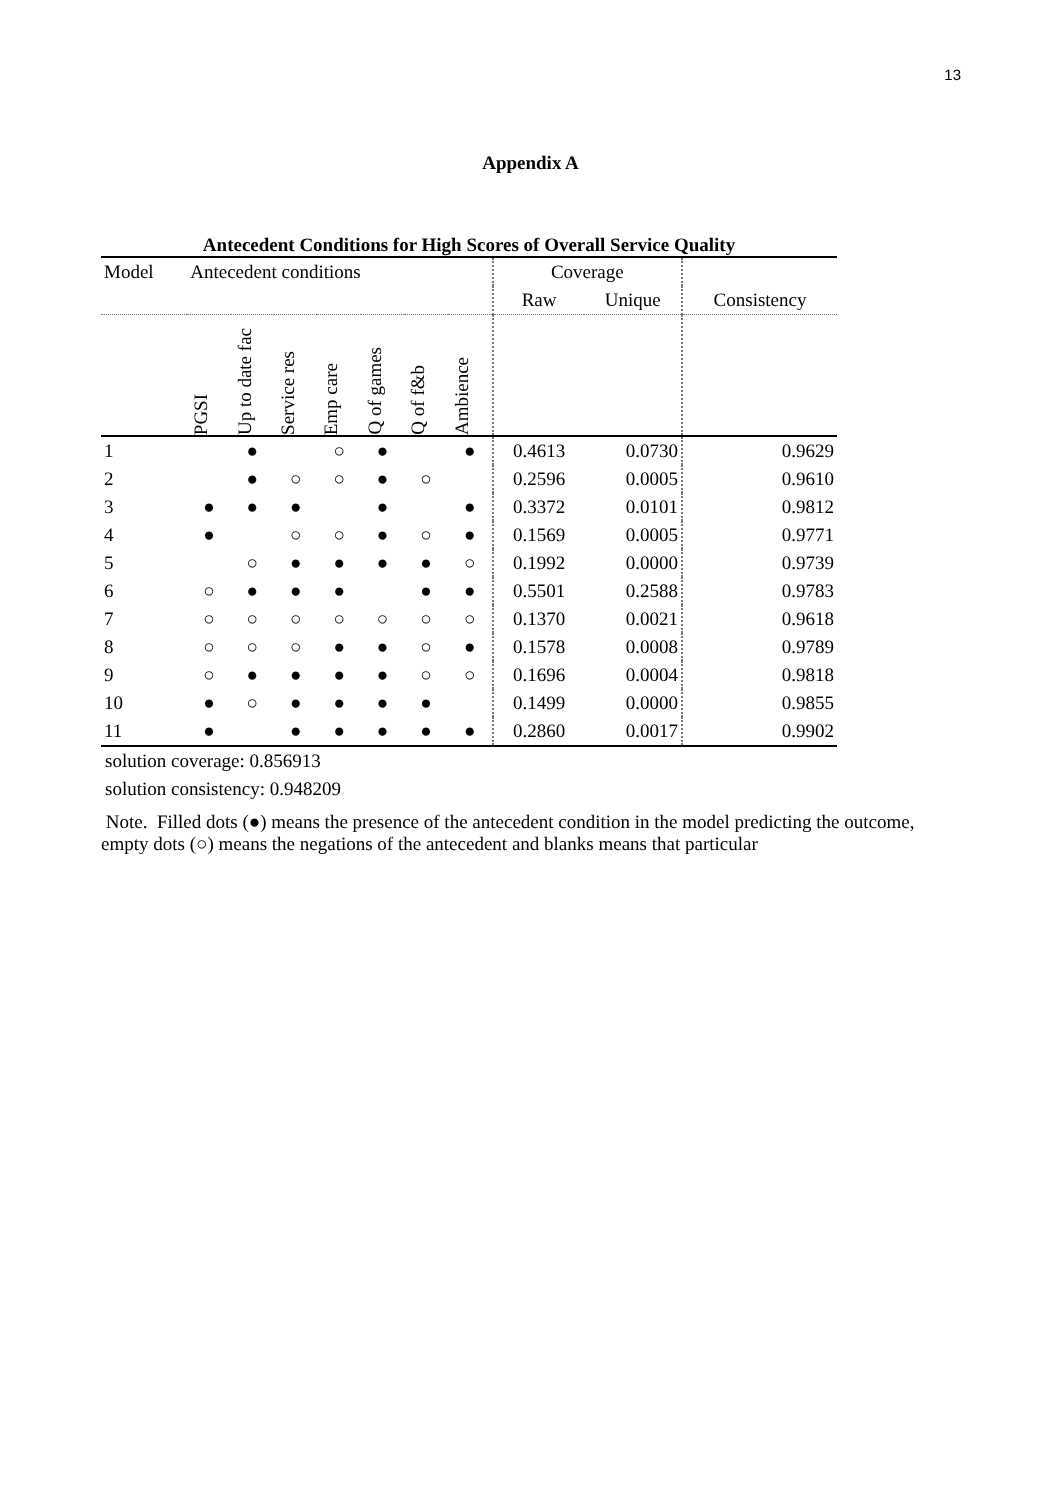13
Appendix A
Antecedent Conditions for High Scores of Overall Service Quality
| Model | Antecedent conditions | | | | | | | Coverage | | |
| --- | --- | --- | --- | --- | --- | --- | --- | --- | --- | --- |
| | | | | | | | | Raw | Unique | Consistency |
| | PGSI | Up to date fac | Service res | Emp care | Q of games | Q of f&b | Ambience | | | |
| 1 | | ● | | ○ | ● | | ● | 0.4613 | 0.0730 | 0.9629 |
| 2 | | ● | ○ | ○ | ● | ○ | | 0.2596 | 0.0005 | 0.9610 |
| 3 | ● | ● | ● | | ● | | ● | 0.3372 | 0.0101 | 0.9812 |
| 4 | ● | | ○ | ○ | ● | ○ | ● | 0.1569 | 0.0005 | 0.9771 |
| 5 | | ○ | ● | ● | ● | ● | ○ | 0.1992 | 0.0000 | 0.9739 |
| 6 | ○ | ● | ● | ● | | ● | ● | 0.5501 | 0.2588 | 0.9783 |
| 7 | ○ | ○ | ○ | ○ | ○ | ○ | ○ | 0.1370 | 0.0021 | 0.9618 |
| 8 | ○ | ○ | ○ | ● | ● | ○ | ● | 0.1578 | 0.0008 | 0.9789 |
| 9 | ○ | ● | ● | ● | ● | ○ | ○ | 0.1696 | 0.0004 | 0.9818 |
| 10 | ● | ○ | ● | ● | ● | ● | | 0.1499 | 0.0000 | 0.9855 |
| 11 | ● | | ● | ● | ● | ● | ● | 0.2860 | 0.0017 | 0.9902 |
solution coverage: 0.856913
solution consistency: 0.948209
Note. Filled dots (●) means the presence of the antecedent condition in the model predicting the outcome, empty dots (○) means the negations of the antecedent and blanks means that particular